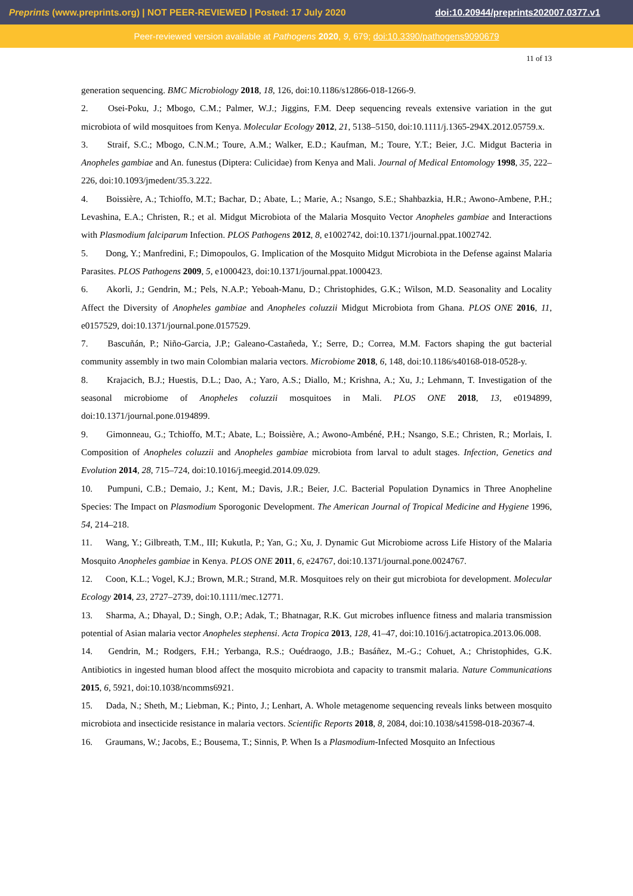Preprints (www.preprints.org) | NOT PEER-REVIEWED | Posted: 17 July 2020 doi:10.20944/preprints202007.0377.v1
Peer-reviewed version available at Pathogens 2020, 9, 679; doi:10.3390/pathogens9090679
11 of 13
generation sequencing. BMC Microbiology 2018, 18, 126, doi:10.1186/s12866-018-1266-9.
2. Osei-Poku, J.; Mbogo, C.M.; Palmer, W.J.; Jiggins, F.M. Deep sequencing reveals extensive variation in the gut microbiota of wild mosquitoes from Kenya. Molecular Ecology 2012, 21, 5138–5150, doi:10.1111/j.1365-294X.2012.05759.x.
3. Straif, S.C.; Mbogo, C.N.M.; Toure, A.M.; Walker, E.D.; Kaufman, M.; Toure, Y.T.; Beier, J.C. Midgut Bacteria in Anopheles gambiae and An. funestus (Diptera: Culicidae) from Kenya and Mali. Journal of Medical Entomology 1998, 35, 222–226, doi:10.1093/jmedent/35.3.222.
4. Boissière, A.; Tchioffo, M.T.; Bachar, D.; Abate, L.; Marie, A.; Nsango, S.E.; Shahbazkia, H.R.; Awono-Ambene, P.H.; Levashina, E.A.; Christen, R.; et al. Midgut Microbiota of the Malaria Mosquito Vector Anopheles gambiae and Interactions with Plasmodium falciparum Infection. PLOS Pathogens 2012, 8, e1002742, doi:10.1371/journal.ppat.1002742.
5. Dong, Y.; Manfredini, F.; Dimopoulos, G. Implication of the Mosquito Midgut Microbiota in the Defense against Malaria Parasites. PLOS Pathogens 2009, 5, e1000423, doi:10.1371/journal.ppat.1000423.
6. Akorli, J.; Gendrin, M.; Pels, N.A.P.; Yeboah-Manu, D.; Christophides, G.K.; Wilson, M.D. Seasonality and Locality Affect the Diversity of Anopheles gambiae and Anopheles coluzzii Midgut Microbiota from Ghana. PLOS ONE 2016, 11, e0157529, doi:10.1371/journal.pone.0157529.
7. Bascuñán, P.; Niño-Garcia, J.P.; Galeano-Castañeda, Y.; Serre, D.; Correa, M.M. Factors shaping the gut bacterial community assembly in two main Colombian malaria vectors. Microbiome 2018, 6, 148, doi:10.1186/s40168-018-0528-y.
8. Krajacich, B.J.; Huestis, D.L.; Dao, A.; Yaro, A.S.; Diallo, M.; Krishna, A.; Xu, J.; Lehmann, T. Investigation of the seasonal microbiome of Anopheles coluzzii mosquitoes in Mali. PLOS ONE 2018, 13, e0194899, doi:10.1371/journal.pone.0194899.
9. Gimonneau, G.; Tchioffo, M.T.; Abate, L.; Boissière, A.; Awono-Ambéné, P.H.; Nsango, S.E.; Christen, R.; Morlais, I. Composition of Anopheles coluzzii and Anopheles gambiae microbiota from larval to adult stages. Infection, Genetics and Evolution 2014, 28, 715–724, doi:10.1016/j.meegid.2014.09.029.
10. Pumpuni, C.B.; Demaio, J.; Kent, M.; Davis, J.R.; Beier, J.C. Bacterial Population Dynamics in Three Anopheline Species: The Impact on Plasmodium Sporogonic Development. The American Journal of Tropical Medicine and Hygiene 1996, 54, 214–218.
11. Wang, Y.; Gilbreath, T.M., III; Kukutla, P.; Yan, G.; Xu, J. Dynamic Gut Microbiome across Life History of the Malaria Mosquito Anopheles gambiae in Kenya. PLOS ONE 2011, 6, e24767, doi:10.1371/journal.pone.0024767.
12. Coon, K.L.; Vogel, K.J.; Brown, M.R.; Strand, M.R. Mosquitoes rely on their gut microbiota for development. Molecular Ecology 2014, 23, 2727–2739, doi:10.1111/mec.12771.
13. Sharma, A.; Dhayal, D.; Singh, O.P.; Adak, T.; Bhatnagar, R.K. Gut microbes influence fitness and malaria transmission potential of Asian malaria vector Anopheles stephensi. Acta Tropica 2013, 128, 41–47, doi:10.1016/j.actatropica.2013.06.008.
14. Gendrin, M.; Rodgers, F.H.; Yerbanga, R.S.; Ouédraogo, J.B.; Basáñez, M.-G.; Cohuet, A.; Christophides, G.K. Antibiotics in ingested human blood affect the mosquito microbiota and capacity to transmit malaria. Nature Communications 2015, 6, 5921, doi:10.1038/ncomms6921.
15. Dada, N.; Sheth, M.; Liebman, K.; Pinto, J.; Lenhart, A. Whole metagenome sequencing reveals links between mosquito microbiota and insecticide resistance in malaria vectors. Scientific Reports 2018, 8, 2084, doi:10.1038/s41598-018-20367-4.
16. Graumans, W.; Jacobs, E.; Bousema, T.; Sinnis, P. When Is a Plasmodium-Infected Mosquito an Infectious